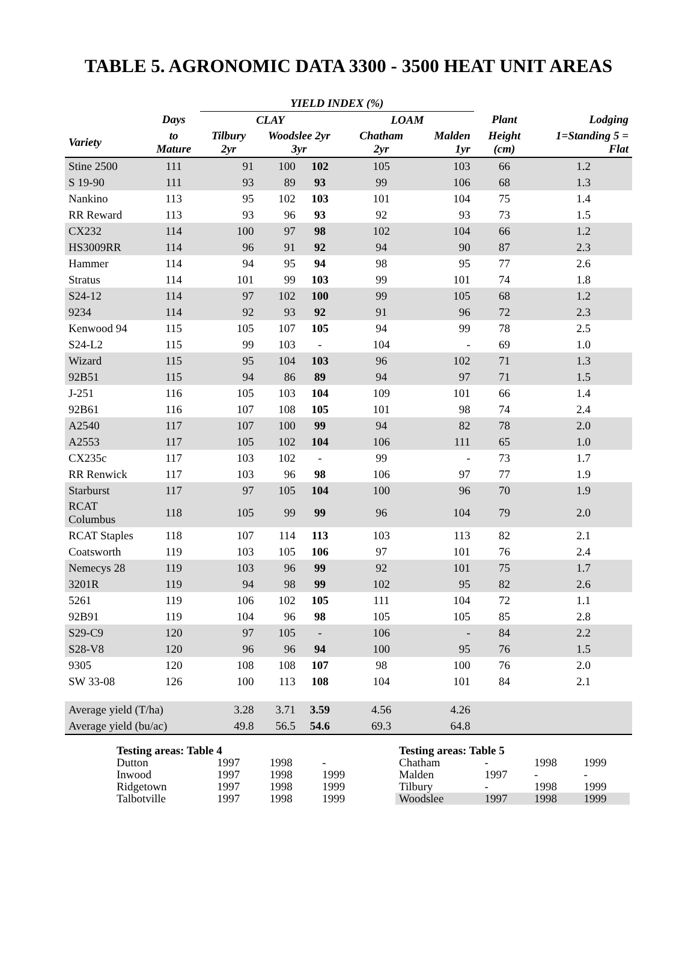TABLE 5. AGRONOMIC DATA 3300 - 3500 HEAT UNIT AREAS
| | | YIELD INDEX (%) | | | | | | | |
| --- | --- | --- | --- | --- | --- | --- | --- | --- | --- |
| | Days | CLAY | | | LOAM | | | Plant | Lodging |
| Variety | to Mature | Tilbury 2yr | Woodslee 2yr 3yr | | | Chatham 2yr | Malden 1yr | Height (cm) | 1=Standing 5 = Flat |
| Stine 2500 | 111 | 91 | 100 | 102 | | 105 | 103 | 66 | 1.2 |
| S 19-90 | 111 | 93 | 89 | 93 | | 99 | 106 | 68 | 1.3 |
| Nankino | 113 | 95 | 102 | 103 | | 101 | 104 | 75 | 1.4 |
| RR Reward | 113 | 93 | 96 | 93 | | 92 | 93 | 73 | 1.5 |
| CX232 | 114 | 100 | 97 | 98 | | 102 | 104 | 66 | 1.2 |
| HS3009RR | 114 | 96 | 91 | 92 | | 94 | 90 | 87 | 2.3 |
| Hammer | 114 | 94 | 95 | 94 | | 98 | 95 | 77 | 2.6 |
| Stratus | 114 | 101 | 99 | 103 | | 99 | 101 | 74 | 1.8 |
| S24-12 | 114 | 97 | 102 | 100 | | 99 | 105 | 68 | 1.2 |
| 9234 | 114 | 92 | 93 | 92 | | 91 | 96 | 72 | 2.3 |
| Kenwood 94 | 115 | 105 | 107 | 105 | | 94 | 99 | 78 | 2.5 |
| S24-L2 | 115 | 99 | 103 | - | | 104 | - | 69 | 1.0 |
| Wizard | 115 | 95 | 104 | 103 | | 96 | 102 | 71 | 1.3 |
| 92B51 | 115 | 94 | 86 | 89 | | 94 | 97 | 71 | 1.5 |
| J-251 | 116 | 105 | 103 | 104 | | 109 | 101 | 66 | 1.4 |
| 92B61 | 116 | 107 | 108 | 105 | | 101 | 98 | 74 | 2.4 |
| A2540 | 117 | 107 | 100 | 99 | | 94 | 82 | 78 | 2.0 |
| A2553 | 117 | 105 | 102 | 104 | | 106 | 111 | 65 | 1.0 |
| CX235c | 117 | 103 | 102 | - | | 99 | - | 73 | 1.7 |
| RR Renwick | 117 | 103 | 96 | 98 | | 106 | 97 | 77 | 1.9 |
| Starburst | 117 | 97 | 105 | 104 | | 100 | 96 | 70 | 1.9 |
| RCAT Columbus | 118 | 105 | 99 | 99 | | 96 | 104 | 79 | 2.0 |
| RCAT Staples | 118 | 107 | 114 | 113 | | 103 | 113 | 82 | 2.1 |
| Coatsworth | 119 | 103 | 105 | 106 | | 97 | 101 | 76 | 2.4 |
| Nemecys 28 | 119 | 103 | 96 | 99 | | 92 | 101 | 75 | 1.7 |
| 3201R | 119 | 94 | 98 | 99 | | 102 | 95 | 82 | 2.6 |
| 5261 | 119 | 106 | 102 | 105 | | 111 | 104 | 72 | 1.1 |
| 92B91 | 119 | 104 | 96 | 98 | | 105 | 105 | 85 | 2.8 |
| S29-C9 | 120 | 97 | 105 | - | | 106 | - | 84 | 2.2 |
| S28-V8 | 120 | 96 | 96 | 94 | | 100 | 95 | 76 | 1.5 |
| 9305 | 120 | 108 | 108 | 107 | | 98 | 100 | 76 | 2.0 |
| SW 33-08 | 126 | 100 | 113 | 108 | | 104 | 101 | 84 | 2.1 |
| Average yield (T/ha) | | 3.28 | 3.71 | 3.59 | | 4.56 | 4.26 | | |
| Average yield (bu/ac) | | 49.8 | 56.5 | 54.6 | | 69.3 | 64.8 | | |
| Testing areas: Table 4 | | | |
| Dutton | 1997 | 1998 | - |
| Inwood | 1997 | 1998 | 1999 |
| Ridgetown | 1997 | 1998 | 1999 |
| Talbotville | 1997 | 1998 | 1999 |
| Testing areas: Table 5 | | | |
| Chatham | - | 1998 | 1999 |
| Malden | 1997 | - | - |
| Tilbury | - | 1998 | 1999 |
| Woodslee | 1997 | 1998 | 1999 |